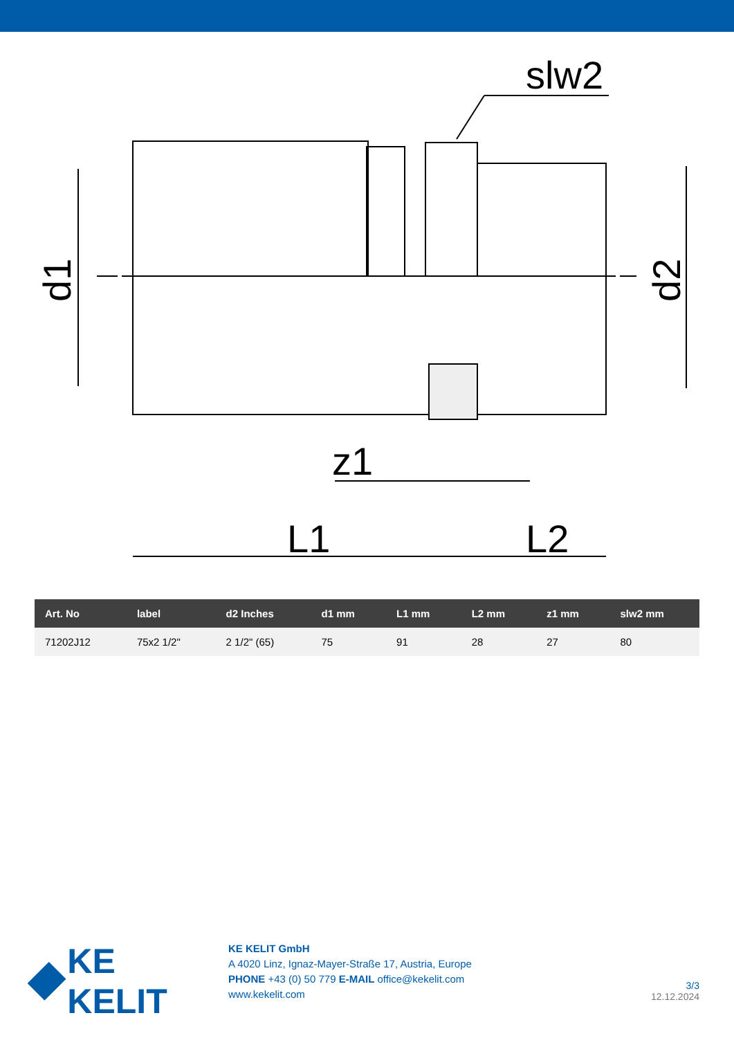slw2
z1
L1
L2
d1
d2
| Art. No | label | d2 Inches | d1 mm | L1 mm | L2 mm | z1 mm | slw2 mm |
| --- | --- | --- | --- | --- | --- | --- | --- |
| 71202J12 | 75x2 1/2" | 2 1/2" (65) | 75 | 91 | 28 | 27 | 80 |
KE KELIT
KE KELIT GmbH
A 4020 Linz, Ignaz-Mayer-Straße 17, Austria, Europe
PHONE +43 (0) 50 779 E-MAIL office@kekelit.com
www.kekelit.com
3/3
12.12.2024